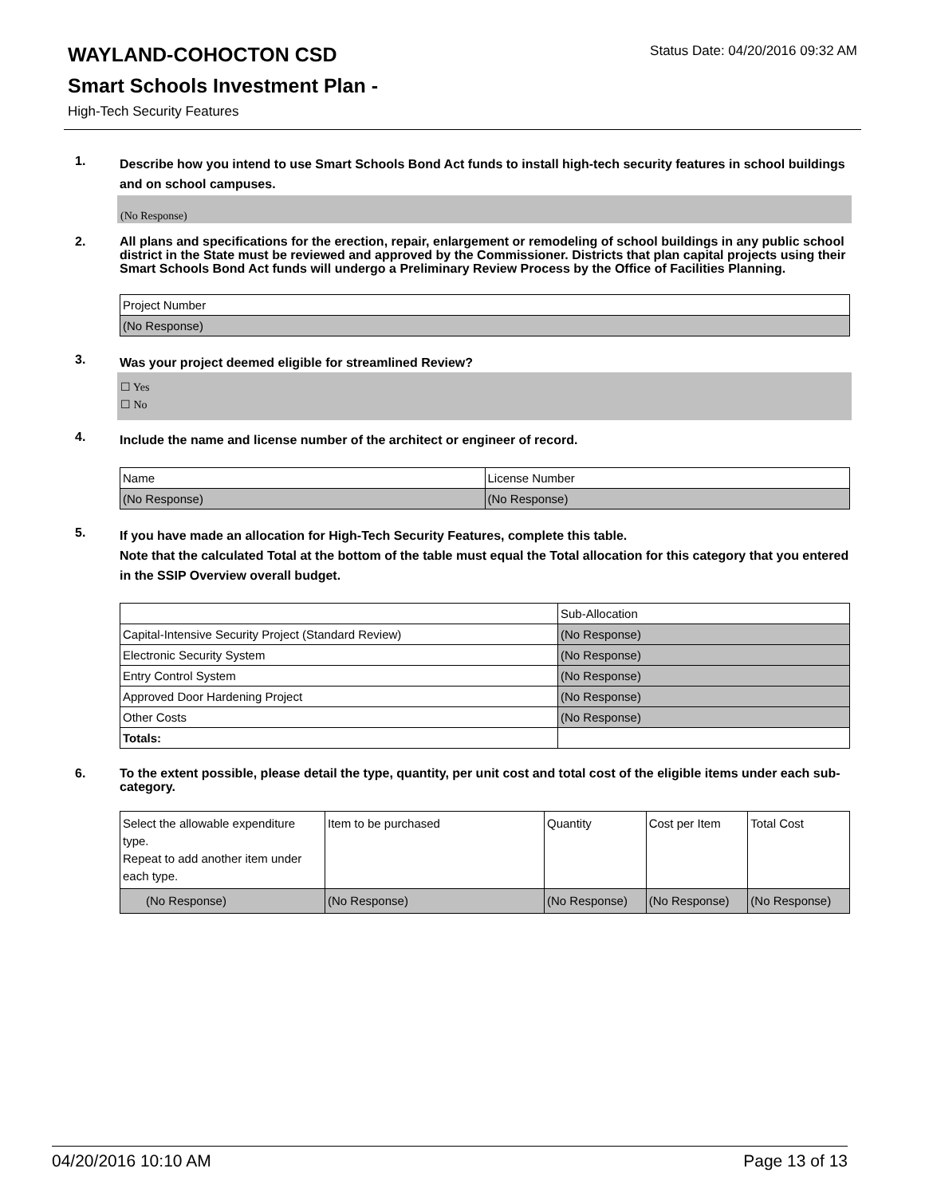WAYLAND-COHOCTON CSD
Status Date: 04/20/2016 09:32 AM
Smart Schools Investment Plan -
High-Tech Security Features
1.
Describe how you intend to use Smart Schools Bond Act funds to install high-tech security features in school buildings and on school campuses.
(No Response)
2.
All plans and specifications for the erection, repair, enlargement or remodeling of school buildings in any public school district in the State must be reviewed and approved by the Commissioner. Districts that plan capital projects using their Smart Schools Bond Act funds will undergo a Preliminary Review Process by the Office of Facilities Planning.
| Project Number |
| (No Response) |
3.
Was your project deemed eligible for streamlined Review?
☐ Yes
☐ No
4.
Include the name and license number of the architect or engineer of record.
| Name | License Number |
| (No Response) | (No Response) |
5.
If you have made an allocation for High-Tech Security Features, complete this table.
Note that the calculated Total at the bottom of the table must equal the Total allocation for this category that you entered in the SSIP Overview overall budget.
| | Sub-Allocation |
| Capital-Intensive Security Project (Standard Review) | (No Response) |
| Electronic Security System | (No Response) |
| Entry Control System | (No Response) |
| Approved Door Hardening Project | (No Response) |
| Other Costs | (No Response) |
| Totals: | |
6.
To the extent possible, please detail the type, quantity, per unit cost and total cost of the eligible items under each sub-category.
| Select the allowable expenditure type. Repeat to add another item under each type. | Item to be purchased | Quantity | Cost per Item | Total Cost |
| (No Response) | (No Response) | (No Response) | (No Response) | (No Response) |
04/20/2016 10:10 AM Page 13 of 13